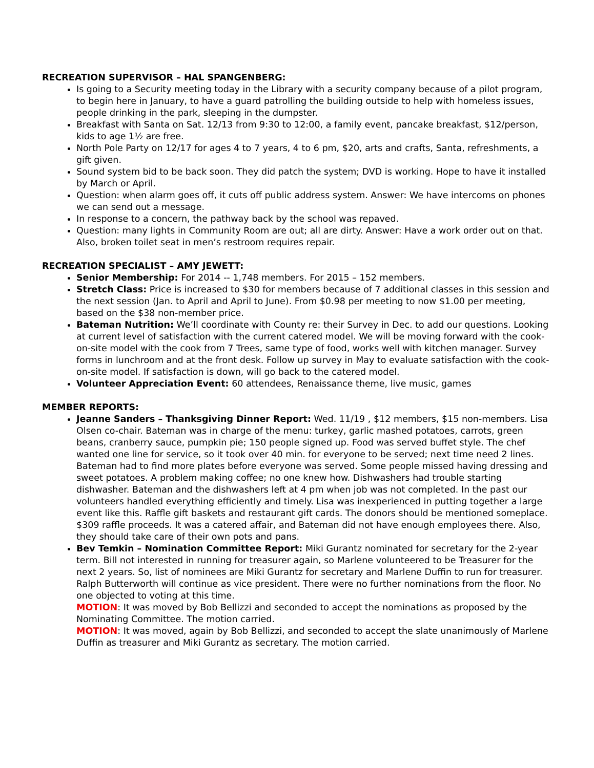RECREATION SUPERVISOR – HAL SPANGENBERG:
Is going to a Security meeting today in the Library with a security company because of a pilot program, to begin here in January, to have a guard patrolling the building outside to help with homeless issues, people drinking in the park, sleeping in the dumpster.
Breakfast with Santa on Sat. 12/13 from 9:30 to 12:00, a family event, pancake breakfast, $12/person, kids to age 1½ are free.
North Pole Party on 12/17 for ages 4 to 7 years, 4 to 6 pm, $20, arts and crafts, Santa, refreshments, a gift given.
Sound system bid to be back soon. They did patch the system; DVD is working. Hope to have it installed by March or April.
Question: when alarm goes off, it cuts off public address system. Answer: We have intercoms on phones we can send out a message.
In response to a concern, the pathway back by the school was repaved.
Question: many lights in Community Room are out; all are dirty. Answer: Have a work order out on that. Also, broken toilet seat in men’s restroom requires repair.
RECREATION SPECIALIST – AMY JEWETT:
Senior Membership: For 2014 -- 1,748 members. For 2015 – 152 members.
Stretch Class: Price is increased to $30 for members because of 7 additional classes in this session and the next session (Jan. to April and April to June). From $0.98 per meeting to now $1.00 per meeting, based on the $38 non-member price.
Bateman Nutrition: We’ll coordinate with County re: their Survey in Dec. to add our questions. Looking at current level of satisfaction with the current catered model. We will be moving forward with the cook-on-site model with the cook from 7 Trees, same type of food, works well with kitchen manager. Survey forms in lunchroom and at the front desk. Follow up survey in May to evaluate satisfaction with the cook-on-site model. If satisfaction is down, will go back to the catered model.
Volunteer Appreciation Event: 60 attendees, Renaissance theme, live music, games
MEMBER REPORTS:
Jeanne Sanders – Thanksgiving Dinner Report: Wed. 11/19 , $12 members, $15 non-members. Lisa Olsen co-chair. Bateman was in charge of the menu: turkey, garlic mashed potatoes, carrots, green beans, cranberry sauce, pumpkin pie; 150 people signed up. Food was served buffet style. The chef wanted one line for service, so it took over 40 min. for everyone to be served; next time need 2 lines. Bateman had to find more plates before everyone was served. Some people missed having dressing and sweet potatoes. A problem making coffee; no one knew how. Dishwashers had trouble starting dishwasher. Bateman and the dishwashers left at 4 pm when job was not completed. In the past our volunteers handled everything efficiently and timely. Lisa was inexperienced in putting together a large event like this. Raffle gift baskets and restaurant gift cards. The donors should be mentioned someplace. $309 raffle proceeds. It was a catered affair, and Bateman did not have enough employees there. Also, they should take care of their own pots and pans.
Bev Temkin – Nomination Committee Report: Miki Gurantz nominated for secretary for the 2-year term. Bill not interested in running for treasurer again, so Marlene volunteered to be Treasurer for the next 2 years. So, list of nominees are Miki Gurantz for secretary and Marlene Duffin to run for treasurer. Ralph Butterworth will continue as vice president. There were no further nominations from the floor. No one objected to voting at this time.
MOTION: It was moved by Bob Bellizzi and seconded to accept the nominations as proposed by the Nominating Committee. The motion carried.
MOTION: It was moved, again by Bob Bellizzi, and seconded to accept the slate unanimously of Marlene Duffin as treasurer and Miki Gurantz as secretary. The motion carried.